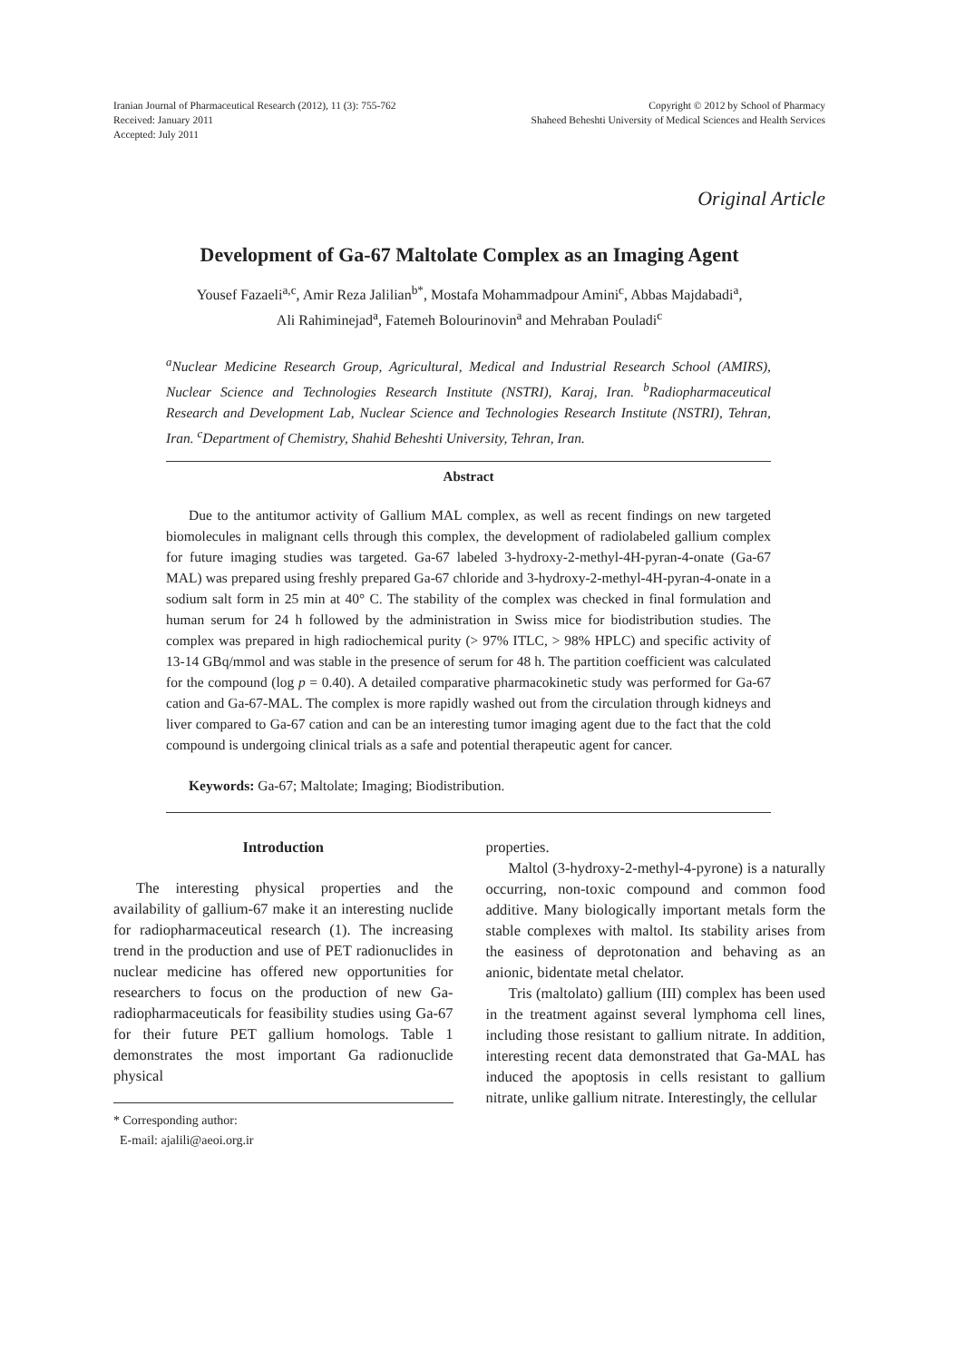Iranian Journal of Pharmaceutical Research (2012), 11 (3): 755-762
Received: January 2011
Accepted: July 2011
Copyright © 2012 by School of Pharmacy
Shaheed Beheshti University of Medical Sciences and Health Services
Original Article
Development of Ga-67 Maltolate Complex as an Imaging Agent
Yousef Fazaeli<sup>a,c</sup>, Amir Reza Jalilian<sup>b*</sup>, Mostafa Mohammadpour Amini<sup>c</sup>, Abbas Majdabadi<sup>a</sup>,
Ali Rahiminejad<sup>a</sup>, Fatemeh Bolourinovin<sup>a</sup> and Mehraban Pouladi<sup>c</sup>
<sup>a</sup> Nuclear Medicine Research Group, Agricultural, Medical and Industrial Research School (AMIRS), Nuclear Science and Technologies Research Institute (NSTRI), Karaj, Iran. <sup>b</sup>Radiopharmaceutical Research and Development Lab, Nuclear Science and Technologies Research Institute (NSTRI), Tehran, Iran. <sup>c</sup>Department of Chemistry, Shahid Beheshti University, Tehran, Iran.
Abstract
Due to the antitumor activity of Gallium MAL complex, as well as recent findings on new targeted biomolecules in malignant cells through this complex, the development of radiolabeled gallium complex for future imaging studies was targeted. Ga-67 labeled 3-hydroxy-2-methyl-4H-pyran-4-onate (Ga-67 MAL) was prepared using freshly prepared Ga-67 chloride and 3-hydroxy-2-methyl-4H-pyran-4-onate in a sodium salt form in 25 min at 40° C. The stability of the complex was checked in final formulation and human serum for 24 h followed by the administration in Swiss mice for biodistribution studies. The complex was prepared in high radiochemical purity (> 97% ITLC, > 98% HPLC) and specific activity of 13-14 GBq/mmol and was stable in the presence of serum for 48 h. The partition coefficient was calculated for the compound (log p = 0.40). A detailed comparative pharmacokinetic study was performed for Ga-67 cation and Ga-67-MAL. The complex is more rapidly washed out from the circulation through kidneys and liver compared to Ga-67 cation and can be an interesting tumor imaging agent due to the fact that the cold compound is undergoing clinical trials as a safe and potential therapeutic agent for cancer.
Keywords: Ga-67; Maltolate; Imaging; Biodistribution.
Introduction
The interesting physical properties and the availability of gallium-67 make it an interesting nuclide for radiopharmaceutical research (1). The increasing trend in the production and use of PET radionuclides in nuclear medicine has offered new opportunities for researchers to focus on the production of new Ga-radiopharmaceuticals for feasibility studies using Ga-67 for their future PET gallium homologs. Table 1 demonstrates the most important Ga radionuclide physical
* Corresponding author:
E-mail: ajalili@aeoi.org.ir
properties.
Maltol (3-hydroxy-2-methyl-4-pyrone) is a naturally occurring, non-toxic compound and common food additive. Many biologically important metals form the stable complexes with maltol. Its stability arises from the easiness of deprotonation and behaving as an anionic, bidentate metal chelator.
Tris (maltolato) gallium (III) complex has been used in the treatment against several lymphoma cell lines, including those resistant to gallium nitrate. In addition, interesting recent data demonstrated that Ga-MAL has induced the apoptosis in cells resistant to gallium nitrate, unlike gallium nitrate. Interestingly, the cellular